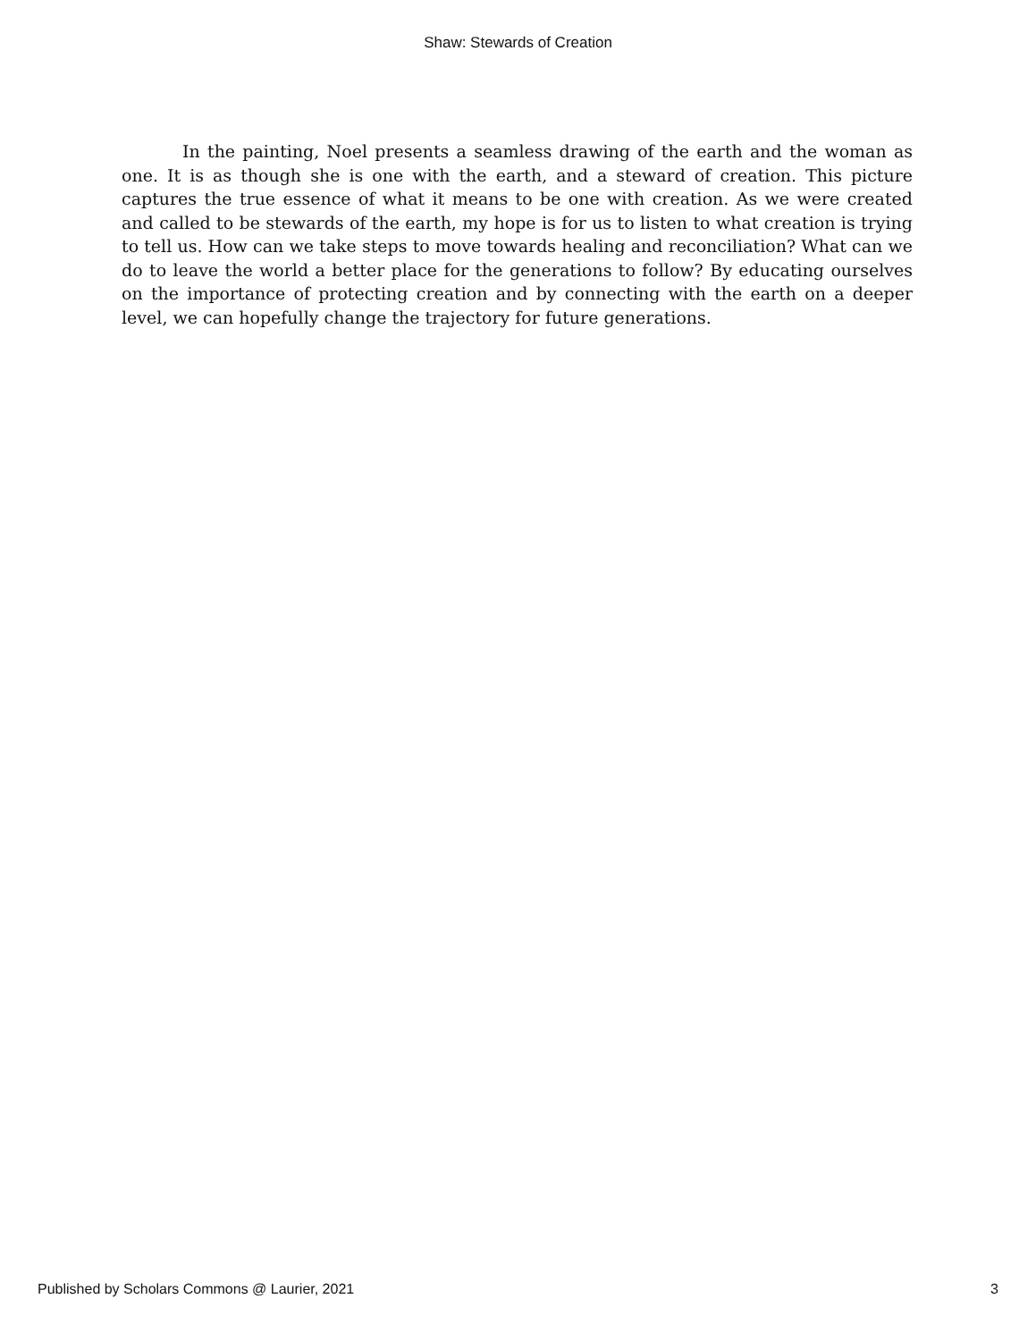Shaw: Stewards of Creation
In the painting, Noel presents a seamless drawing of the earth and the woman as one. It is as though she is one with the earth, and a steward of creation. This picture captures the true essence of what it means to be one with creation. As we were created and called to be stewards of the earth, my hope is for us to listen to what creation is trying to tell us. How can we take steps to move towards healing and reconciliation? What can we do to leave the world a better place for the generations to follow? By educating ourselves on the importance of protecting creation and by connecting with the earth on a deeper level, we can hopefully change the trajectory for future generations.
Published by Scholars Commons @ Laurier, 2021 3